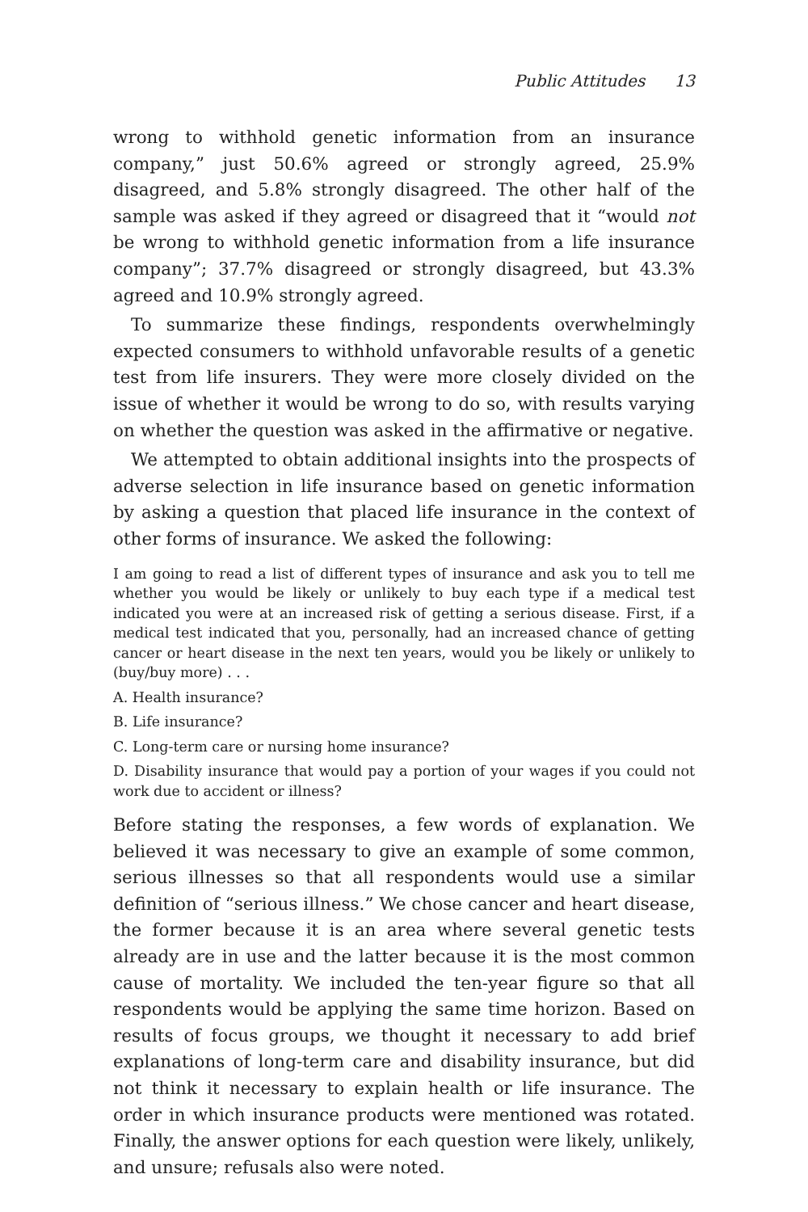Public Attitudes 13
wrong to withhold genetic information from an insurance company,” just 50.6% agreed or strongly agreed, 25.9% disagreed, and 5.8% strongly disagreed. The other half of the sample was asked if they agreed or disagreed that it “would not be wrong to withhold genetic information from a life insurance company”; 37.7% disagreed or strongly disagreed, but 43.3% agreed and 10.9% strongly agreed.
To summarize these findings, respondents overwhelmingly expected consumers to withhold unfavorable results of a genetic test from life insurers. They were more closely divided on the issue of whether it would be wrong to do so, with results varying on whether the question was asked in the affirmative or negative.
We attempted to obtain additional insights into the prospects of adverse selection in life insurance based on genetic information by asking a question that placed life insurance in the context of other forms of insurance. We asked the following:
I am going to read a list of different types of insurance and ask you to tell me whether you would be likely or unlikely to buy each type if a medical test indicated you were at an increased risk of getting a serious disease. First, if a medical test indicated that you, personally, had an increased chance of getting cancer or heart disease in the next ten years, would you be likely or unlikely to (buy/buy more) . . .
A. Health insurance?
B. Life insurance?
C. Long-term care or nursing home insurance?
D. Disability insurance that would pay a portion of your wages if you could not work due to accident or illness?
Before stating the responses, a few words of explanation. We believed it was necessary to give an example of some common, serious illnesses so that all respondents would use a similar definition of “serious illness.” We chose cancer and heart disease, the former because it is an area where several genetic tests already are in use and the latter because it is the most common cause of mortality. We included the ten-year figure so that all respondents would be applying the same time horizon. Based on results of focus groups, we thought it necessary to add brief explanations of long-term care and disability insurance, but did not think it necessary to explain health or life insurance. The order in which insurance products were mentioned was rotated. Finally, the answer options for each question were likely, unlikely, and unsure; refusals also were noted.